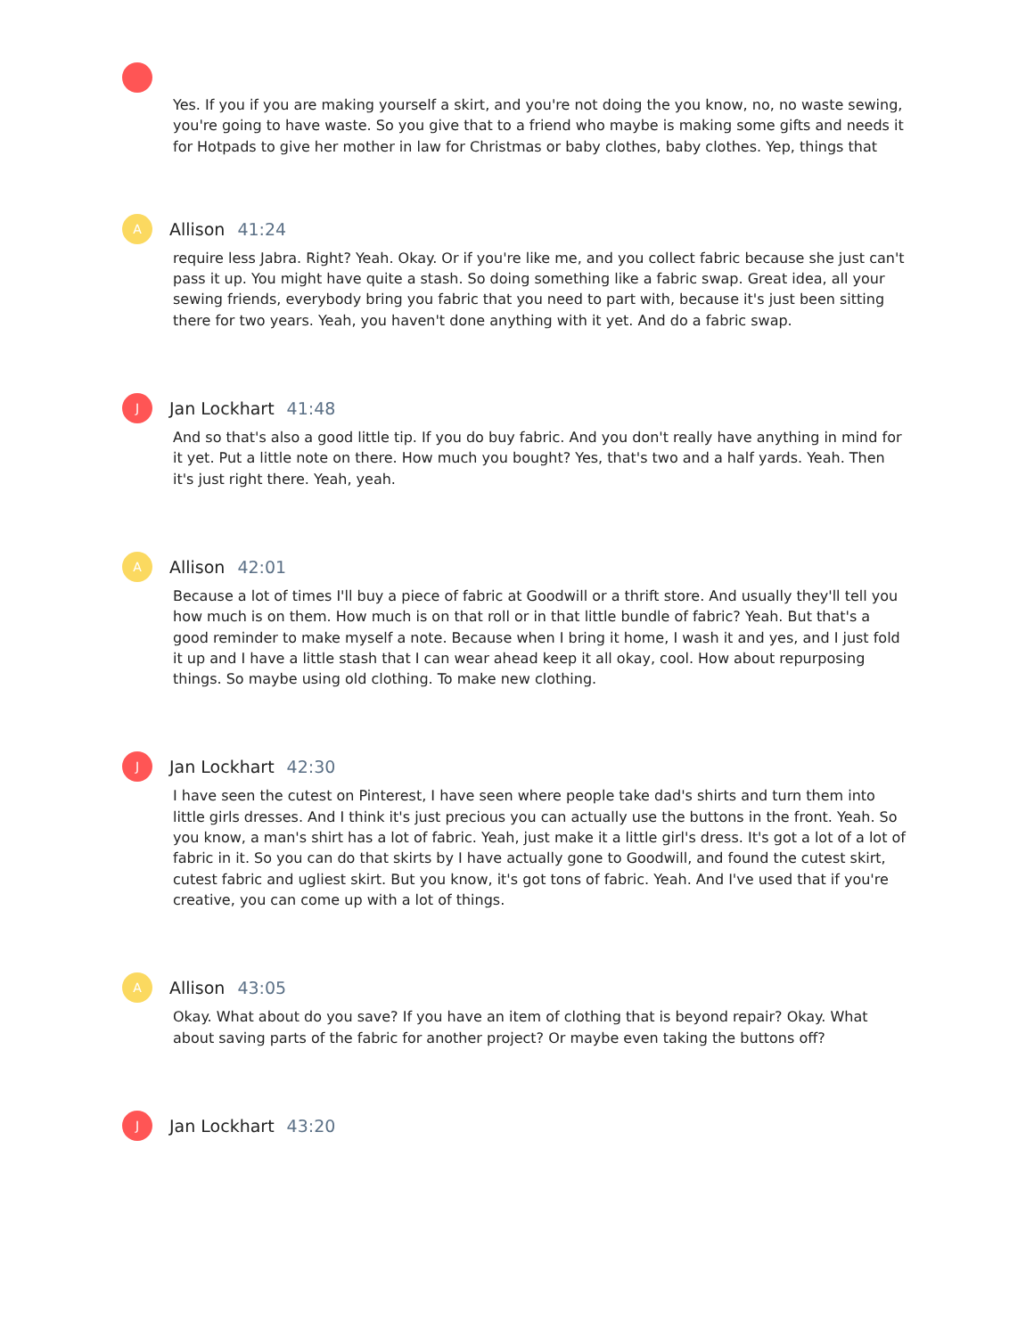Yes. If you if you are making yourself a skirt, and you're not doing the you know, no, no waste sewing, you're going to have waste. So you give that to a friend who maybe is making some gifts and needs it for Hotpads to give her mother in law for Christmas or baby clothes, baby clothes. Yep, things that
A
Allison 41:24
require less Jabra. Right? Yeah. Okay. Or if you're like me, and you collect fabric because she just can't pass it up. You might have quite a stash. So doing something like a fabric swap. Great idea, all your sewing friends, everybody bring you fabric that you need to part with, because it's just been sitting there for two years. Yeah, you haven't done anything with it yet. And do a fabric swap.
J
Jan Lockhart 41:48
And so that's also a good little tip. If you do buy fabric. And you don't really have anything in mind for it yet. Put a little note on there. How much you bought? Yes, that's two and a half yards. Yeah. Then it's just right there. Yeah, yeah.
A
Allison 42:01
Because a lot of times I'll buy a piece of fabric at Goodwill or a thrift store. And usually they'll tell you how much is on them. How much is on that roll or in that little bundle of fabric? Yeah. But that's a good reminder to make myself a note. Because when I bring it home, I wash it and yes, and I just fold it up and I have a little stash that I can wear ahead keep it all okay, cool. How about repurposing things. So maybe using old clothing. To make new clothing.
J
Jan Lockhart 42:30
I have seen the cutest on Pinterest, I have seen where people take dad's shirts and turn them into little girls dresses. And I think it's just precious you can actually use the buttons in the front. Yeah. So you know, a man's shirt has a lot of fabric. Yeah, just make it a little girl's dress. It's got a lot of a lot of fabric in it. So you can do that skirts by I have actually gone to Goodwill, and found the cutest skirt, cutest fabric and ugliest skirt. But you know, it's got tons of fabric. Yeah. And I've used that if you're creative, you can come up with a lot of things.
A
Allison 43:05
Okay. What about do you save? If you have an item of clothing that is beyond repair? Okay. What about saving parts of the fabric for another project? Or maybe even taking the buttons off?
J
Jan Lockhart 43:20